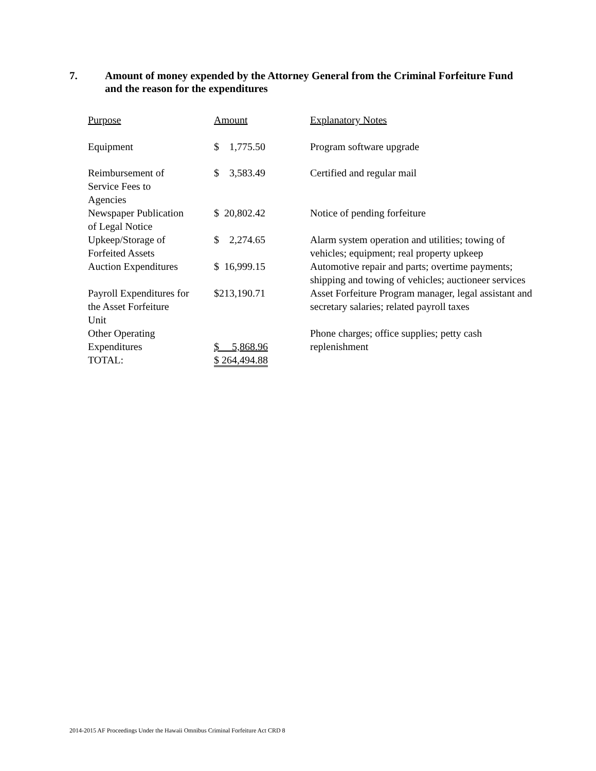7. Amount of money expended by the Attorney General from the Criminal Forfeiture Fund and the reason for the expenditures
| Purpose | Amount | Explanatory Notes |
| --- | --- | --- |
| Equipment | $ 1,775.50 | Program software upgrade |
| Reimbursement of Service Fees to Agencies | $ 3,583.49 | Certified and regular mail |
| Newspaper Publication of Legal Notice | $ 20,802.42 | Notice of pending forfeiture |
| Upkeep/Storage of Forfeited Assets | $ 2,274.65 | Alarm system operation and utilities; towing of vehicles; equipment; real property upkeep |
| Auction Expenditures | $ 16,999.15 | Automotive repair and parts; overtime payments; shipping and towing of vehicles; auctioneer services |
| Payroll Expenditures for the Asset Forfeiture Unit | $213,190.71 | Asset Forfeiture Program manager, legal assistant and secretary salaries; related payroll taxes |
| Other Operating Expenditures | $ 5,868.96 | Phone charges; office supplies; petty cash replenishment |
| TOTAL: | $ 264,494.88 | |
2014-2015 AF Proceedings Under the Hawaii Omnibus Criminal Forfeiture Act CRD 8